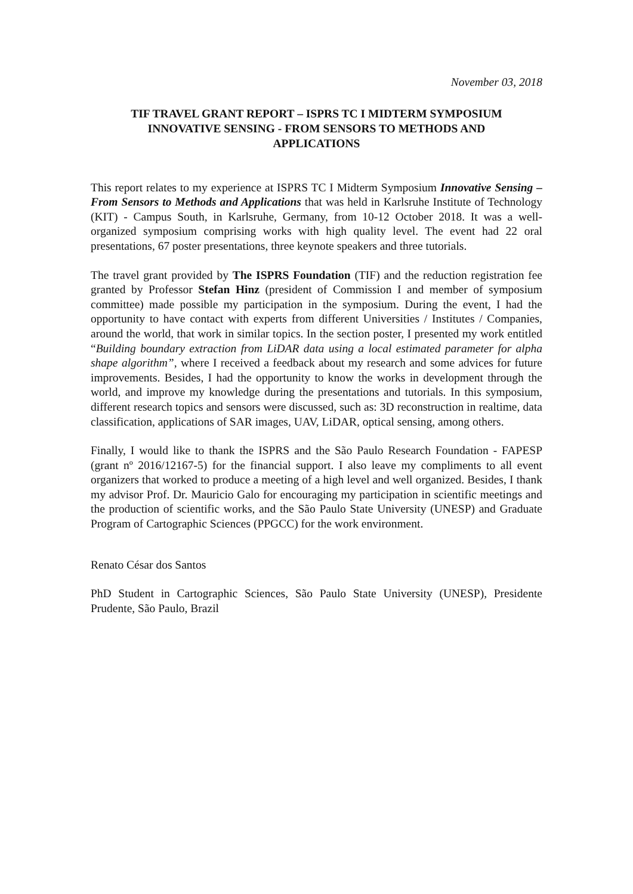November 03, 2018
TIF TRAVEL GRANT REPORT – ISPRS TC I MIDTERM SYMPOSIUM
INNOVATIVE SENSING - FROM SENSORS TO METHODS AND
APPLICATIONS
This report relates to my experience at ISPRS TC I Midterm Symposium Innovative Sensing – From Sensors to Methods and Applications that was held in Karlsruhe Institute of Technology (KIT) - Campus South, in Karlsruhe, Germany, from 10-12 October 2018. It was a well-organized symposium comprising works with high quality level. The event had 22 oral presentations, 67 poster presentations, three keynote speakers and three tutorials.
The travel grant provided by The ISPRS Foundation (TIF) and the reduction registration fee granted by Professor Stefan Hinz (president of Commission I and member of symposium committee) made possible my participation in the symposium. During the event, I had the opportunity to have contact with experts from different Universities / Institutes / Companies, around the world, that work in similar topics. In the section poster, I presented my work entitled “Building boundary extraction from LiDAR data using a local estimated parameter for alpha shape algorithm”, where I received a feedback about my research and some advices for future improvements. Besides, I had the opportunity to know the works in development through the world, and improve my knowledge during the presentations and tutorials. In this symposium, different research topics and sensors were discussed, such as: 3D reconstruction in realtime, data classification, applications of SAR images, UAV, LiDAR, optical sensing, among others.
Finally, I would like to thank the ISPRS and the São Paulo Research Foundation - FAPESP (grant nº 2016/12167-5) for the financial support. I also leave my compliments to all event organizers that worked to produce a meeting of a high level and well organized. Besides, I thank my advisor Prof. Dr. Mauricio Galo for encouraging my participation in scientific meetings and the production of scientific works, and the São Paulo State University (UNESP) and Graduate Program of Cartographic Sciences (PPGCC) for the work environment.
Renato César dos Santos
PhD Student in Cartographic Sciences, São Paulo State University (UNESP), Presidente Prudente, São Paulo, Brazil